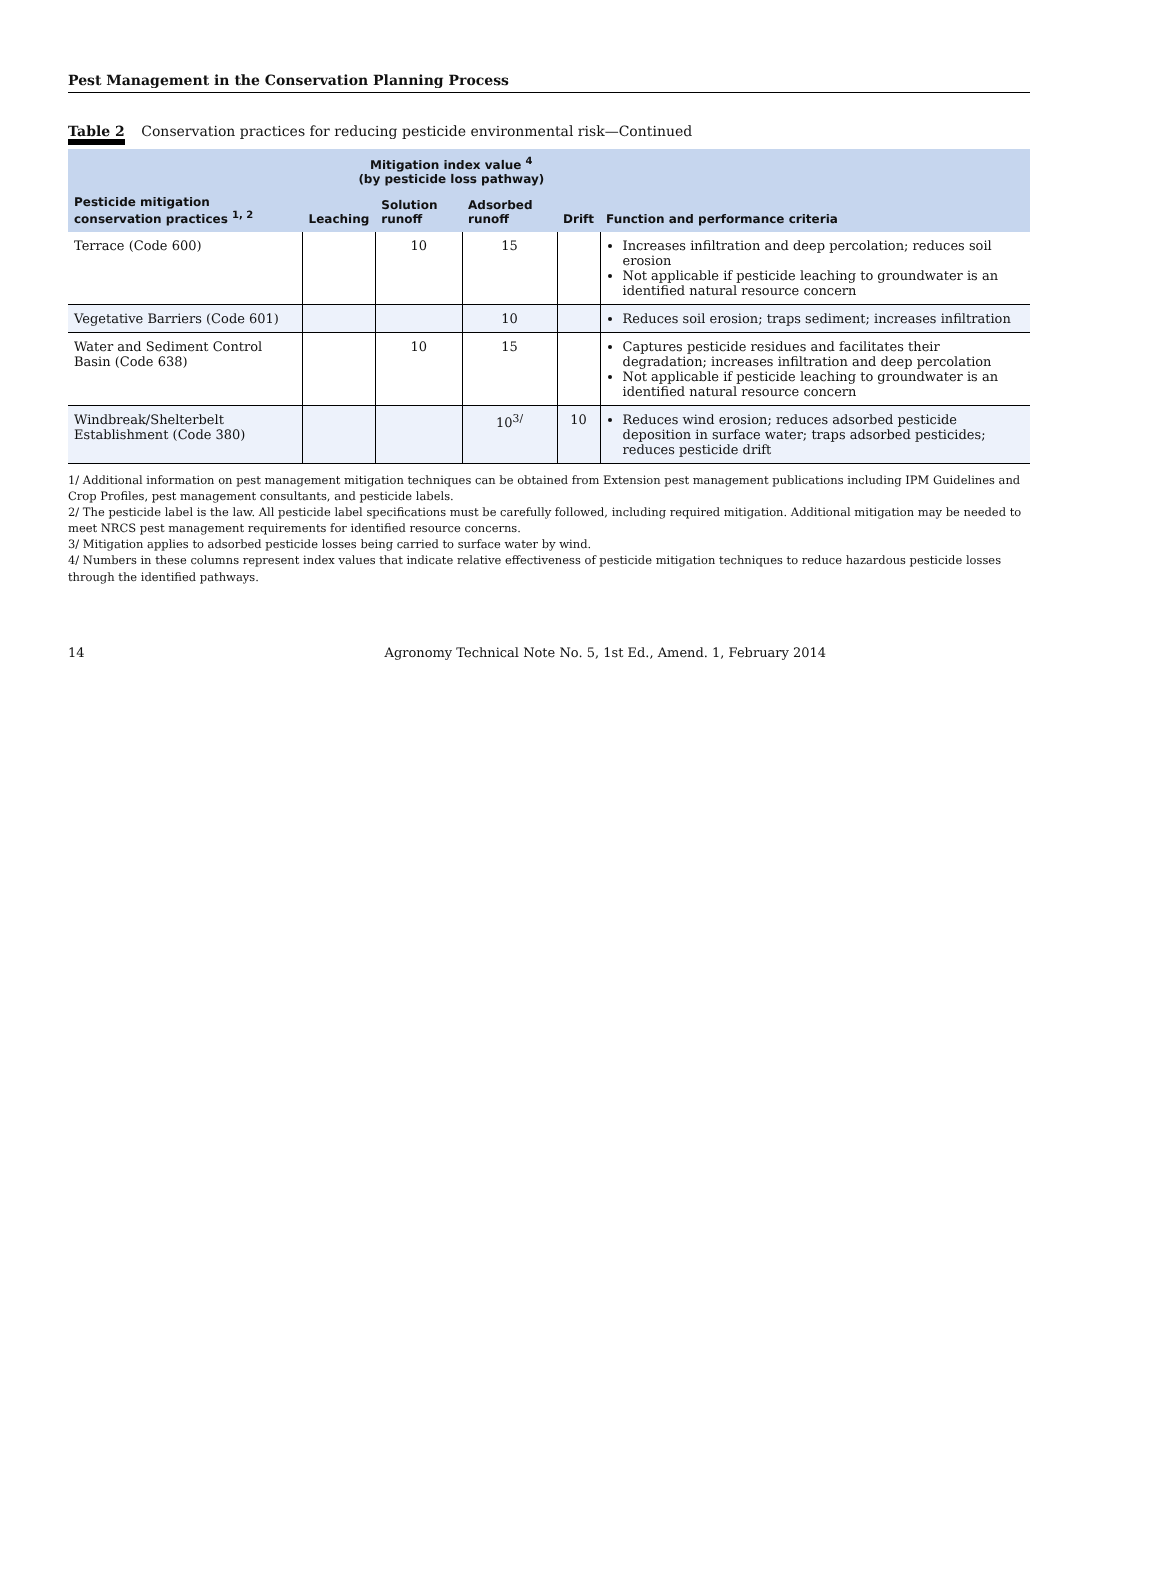Pest Management in the Conservation Planning Process
Table 2 Conservation practices for reducing pesticide environmental risk—Continued
| Pesticide mitigation conservation practices <sup>1, 2</sup> | Mitigation index value <sup>4</sup> (by pesticide loss pathway) | | | | Function and performance criteria |
| --- | --- | --- | --- | --- | --- |
| | Leaching | Solution runoff | Adsorbed runoff | Drift | |
| Terrace (Code 600) | | 10 | 15 | | Increases infiltration and deep percolation; reduces soil erosion Not applicable if pesticide leaching to groundwater is an identified natural resource concern |
| Vegetative Barriers (Code 601) | | | 10 | | Reduces soil erosion; traps sediment; increases infiltration |
| Water and Sediment Control Basin (Code 638) | | 10 | 15 | | Captures pesticide residues and facilitates their degradation; increases infiltration and deep percolation Not applicable if pesticide leaching to groundwater is an identified natural resource concern |
| Windbreak/Shelterbelt Establishment (Code 380) | | | 10<sup>3/</sup> | 10 | Reduces wind erosion; reduces adsorbed pesticide deposition in surface water; traps adsorbed pesticides; reduces pesticide drift |
1/ Additional information on pest management mitigation techniques can be obtained from Extension pest management publications including IPM Guidelines and Crop Profiles, pest management consultants, and pesticide labels.
2/ The pesticide label is the law. All pesticide label specifications must be carefully followed, including required mitigation. Additional mitigation may be needed to meet NRCS pest management requirements for identified resource concerns.
3/ Mitigation applies to adsorbed pesticide losses being carried to surface water by wind.
4/ Numbers in these columns represent index values that indicate relative effectiveness of pesticide mitigation techniques to reduce hazardous pesticide losses through the identified pathways.
14 Agronomy Technical Note No. 5, 1st Ed., Amend. 1, February 2014